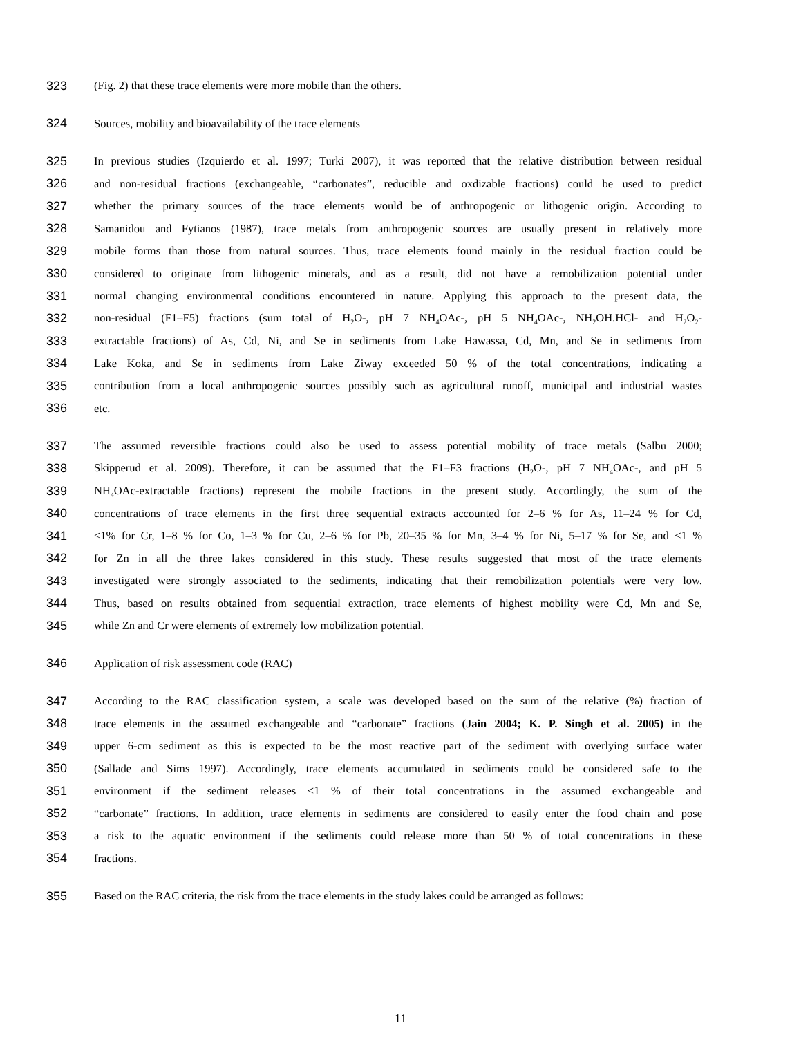323 (Fig. 2) that these trace elements were more mobile than the others.
324 Sources, mobility and bioavailability of the trace elements
325 In previous studies (Izquierdo et al. 1997; Turki 2007), it was reported that the relative distribution between residual
326 and non-residual fractions (exchangeable, “carbonates”, reducible and oxdizable fractions) could be used to predict
327 whether the primary sources of the trace elements would be of anthropogenic or lithogenic origin. According to
328 Samanidou and Fytianos (1987), trace metals from anthropogenic sources are usually present in relatively more
329 mobile forms than those from natural sources. Thus, trace elements found mainly in the residual fraction could be
330 considered to originate from lithogenic minerals, and as a result, did not have a remobilization potential under
331 normal changing environmental conditions encountered in nature. Applying this approach to the present data, the
332 non-residual (F1–F5) fractions (sum total of H<sub>2</sub>O-, pH 7 NH<sub>4</sub>OAc-, pH 5 NH<sub>4</sub>OAc-, NH<sub>2</sub>OH.HCl- and H<sub>2</sub>O<sub>2</sub>-
333 extractable fractions) of As, Cd, Ni, and Se in sediments from Lake Hawassa, Cd, Mn, and Se in sediments from
334 Lake Koka, and Se in sediments from Lake Ziway exceeded 50 % of the total concentrations, indicating a
335 contribution from a local anthropogenic sources possibly such as agricultural runoff, municipal and industrial wastes
336 etc.
337 The assumed reversible fractions could also be used to assess potential mobility of trace metals (Salbu 2000;
338 Skipperud et al. 2009). Therefore, it can be assumed that the F1–F3 fractions (H<sub>2</sub>O-, pH 7 NH<sub>4</sub>OAc-, and pH 5
339 NH<sub>4</sub>OAc-extractable fractions) represent the mobile fractions in the present study. Accordingly, the sum of the
340 concentrations of trace elements in the first three sequential extracts accounted for 2–6 % for As, 11–24 % for Cd,
341 <1% for Cr, 1–8 % for Co, 1–3 % for Cu, 2–6 % for Pb, 20–35 % for Mn, 3–4 % for Ni, 5–17 % for Se, and <1 %
342 for Zn in all the three lakes considered in this study. These results suggested that most of the trace elements
343 investigated were strongly associated to the sediments, indicating that their remobilization potentials were very low.
344 Thus, based on results obtained from sequential extraction, trace elements of highest mobility were Cd, Mn and Se,
345 while Zn and Cr were elements of extremely low mobilization potential.
346 Application of risk assessment code (RAC)
347 According to the RAC classification system, a scale was developed based on the sum of the relative (%) fraction of
348 trace elements in the assumed exchangeable and “carbonate” fractions (Jain 2004; K. P. Singh et al. 2005) in the
349 upper 6-cm sediment as this is expected to be the most reactive part of the sediment with overlying surface water
350 (Sallade and Sims 1997). Accordingly, trace elements accumulated in sediments could be considered safe to the
351 environment if the sediment releases <1 % of their total concentrations in the assumed exchangeable and
352 “carbonate” fractions. In addition, trace elements in sediments are considered to easily enter the food chain and pose
353 a risk to the aquatic environment if the sediments could release more than 50 % of total concentrations in these
354 fractions.
355 Based on the RAC criteria, the risk from the trace elements in the study lakes could be arranged as follows:
11